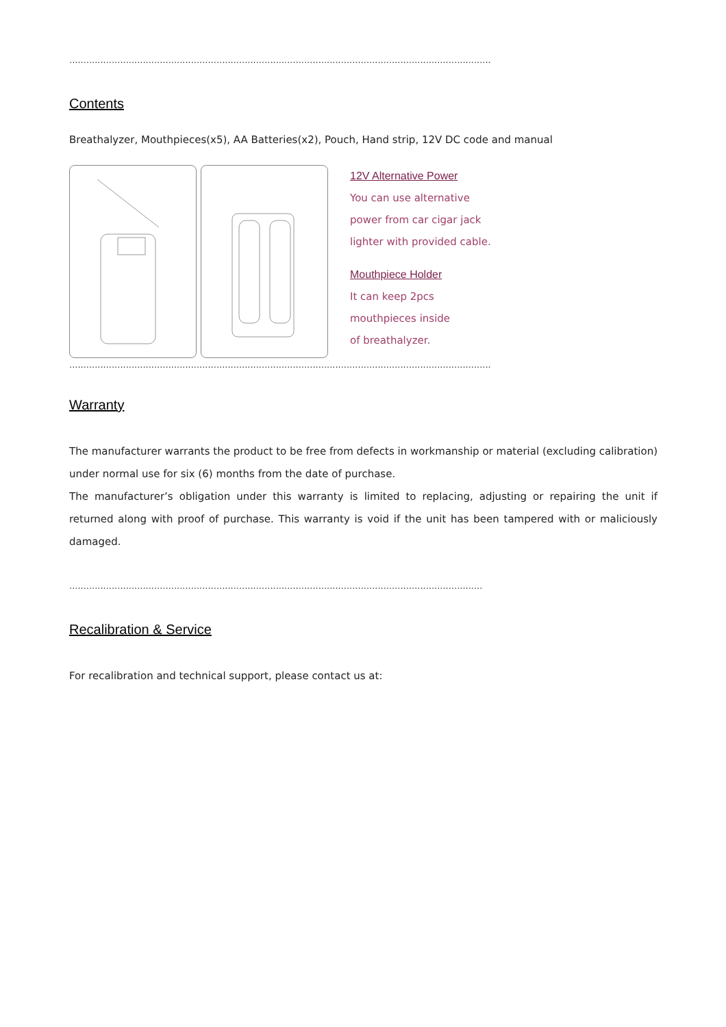.....................................................................................................................................................
Contents
Breathalyzer, Mouthpieces(x5), AA Batteries(x2), Pouch, Hand strip, 12V DC code and manual
12V Alternative Power
You can use alternative
power from car cigar jack
lighter with provided cable.
Mouthpiece Holder
It can keep 2pcs
mouthpieces inside
of breathalyzer.
.....................................................................................................................................................
Warranty
The manufacturer warrants the product to be free from defects in workmanship or material (excluding calibration) under normal use for six (6) months from the date of purchase.
The manufacturer’s obligation under this warranty is limited to replacing, adjusting or repairing the unit if returned along with proof of purchase. This warranty is void if the unit has been tampered with or maliciously damaged.
..................................................................................................................................................
Recalibration & Service
For recalibration and technical support, please contact us at: